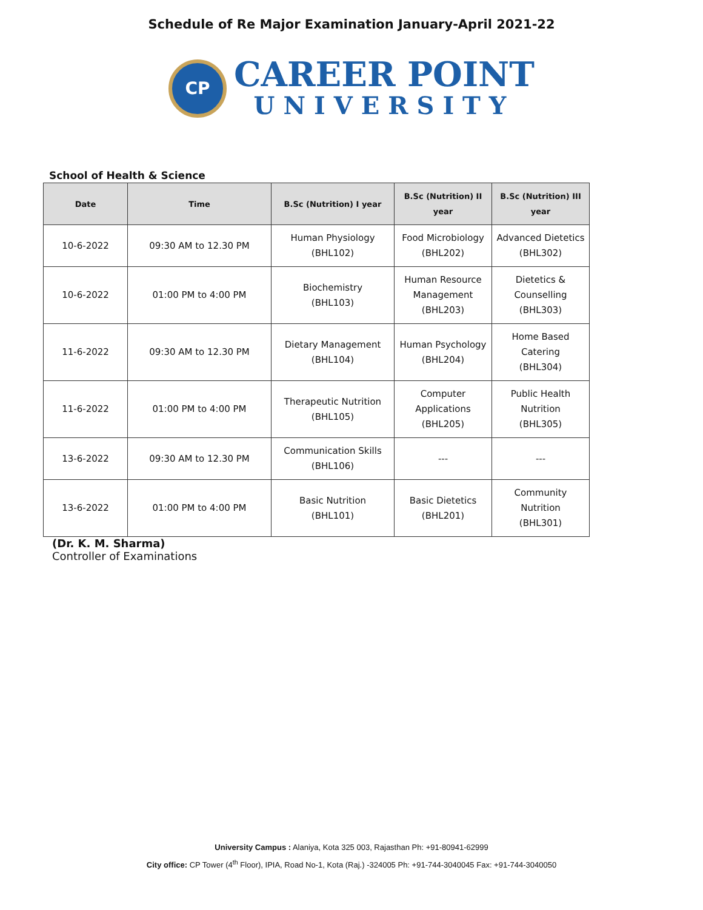Schedule of Re Major Examination January-April 2021-22
CP
CAREER POINT
UNIVERSITY
School of Health & Science
| Date | Time | B.Sc (Nutrition) I year | B.Sc (Nutrition) II year | B.Sc (Nutrition) III year |
| --- | --- | --- | --- | --- |
| 10-6-2022 | 09:30 AM to 12.30 PM | Human Physiology (BHL102) | Food Microbiology (BHL202) | Advanced Dietetics (BHL302) |
| 10-6-2022 | 01:00 PM to 4:00 PM | Biochemistry (BHL103) | Human Resource Management (BHL203) | Dietetics & Counselling (BHL303) |
| 11-6-2022 | 09:30 AM to 12.30 PM | Dietary Management (BHL104) | Human Psychology (BHL204) | Home Based Catering (BHL304) |
| 11-6-2022 | 01:00 PM to 4:00 PM | Therapeutic Nutrition (BHL105) | Computer Applications (BHL205) | Public Health Nutrition (BHL305) |
| 13-6-2022 | 09:30 AM to 12.30 PM | Communication Skills (BHL106) | --- | --- |
| 13-6-2022 | 01:00 PM to 4:00 PM | Basic Nutrition (BHL101) | Basic Dietetics (BHL201) | Community Nutrition (BHL301) |
(Dr. K. M. Sharma)
Controller of Examinations
University Campus : Alaniya, Kota 325 003, Rajasthan Ph: +91-80941-62999
City office: CP Tower (4<sup>th</sup> Floor), IPIA, Road No-1, Kota (Raj.) -324005 Ph: +91-744-3040045 Fax: +91-744-3040050